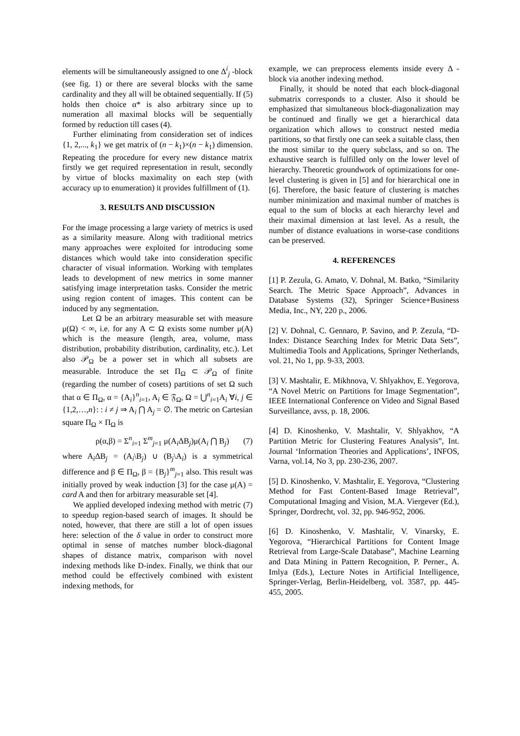elements will be simultaneously assigned to one Δ<sup>i</sup><sub>j</sub> -block (see fig. 1) or there are several blocks with the same cardinality and they all will be obtained sequentially. If (5) holds then choice α* is also arbitrary since up to numeration all maximal blocks will be sequentially formed by reduction till cases (4).
Further eliminating from consideration set of indices {1, 2,..., k<sub>1</sub>} we get matrix of (n − k<sub>1</sub>)×(n − k<sub>1</sub>) dimension. Repeating the procedure for every new distance matrix firstly we get required representation in result, secondly by virtue of blocks maximality on each step (with accuracy up to enumeration) it provides fulfillment of (1).
3. RESULTS AND DISCUSSION
For the image processing a large variety of metrics is used as a similarity measure. Along with traditional metrics many approaches were exploited for introducing some distances which would take into consideration specific character of visual information. Working with templates leads to development of new metrics in some manner satisfying image interpretation tasks. Consider the metric using region content of images. This content can be induced by any segmentation.
Let Ω be an arbitrary measurable set with measure μ(Ω) < ∞, i.e. for any A ⊂ Ω exists some number μ(A) which is the measure (length, area, volume, mass distribution, probability distribution, cardinality, etc.). Let also 𝒫<sub>Ω</sub> be a power set in which all subsets are measurable. Introduce the set Π<sub>Ω</sub> ⊂ 𝒫<sub>Ω</sub> of finite (regarding the number of cosets) partitions of set Ω such that α ∈ Π<sub>Ω</sub>, α = {A<sub>i</sub>}<sup>n</sup><sub>i=1</sub>, A<sub>i</sub> ∈ 𝔉<sub>Ω</sub>, Ω = ⋃<sup>n</sup><sub>i=1</sub>A<sub>i</sub> ∀i, j ∈ {1,2,…,n}: : i ≠ j ⇒ A<sub>i</sub> ⋂ A<sub>j</sub> = ∅. The metric on Cartesian square Π<sub>Ω</sub> × Π<sub>Ω</sub> is
ρ(α,β) = Σ<sup>n</sup><sub>i=1</sub> Σ<sup>m</sup><sub>j=1</sub> μ(A<sub>i</sub>ΔB<sub>j</sub>)μ(A<sub>i</sub> ⋂ B<sub>j</sub>) (7)
where A<sub>i</sub>ΔB<sub>j</sub> = (A<sub>i</sub>\B<sub>j</sub>) ∪ (B<sub>j</sub>\A<sub>i</sub>) is a symmetrical difference and β ∈ Π<sub>Ω</sub>, β = {B<sub>j</sub>}<sup>m</sup><sub>j=1</sub> also. This result was initially proved by weak induction [3] for the case μ(A) = card A and then for arbitrary measurable set [4].
We applied developed indexing method with metric (7) to speedup region-based search of images. It should be noted, however, that there are still a lot of open issues here: selection of the δ value in order to construct more optimal in sense of matches number block-diagonal shapes of distance matrix, comparison with novel indexing methods like D-index. Finally, we think that our method could be effectively combined with existent indexing methods, for
example, we can preprocess elements inside every Δ -block via another indexing method.
Finally, it should be noted that each block-diagonal submatrix corresponds to a cluster. Also it should be emphasized that simultaneous block-diagonalization may be continued and finally we get a hierarchical data organization which allows to construct nested media partitions, so that firstly one can seek a suitable class, then the most similar to the query subclass, and so on. The exhaustive search is fulfilled only on the lower level of hierarchy. Theoretic groundwork of optimizations for one-level clustering is given in [5] and for hierarchical one in [6]. Therefore, the basic feature of clustering is matches number minimization and maximal number of matches is equal to the sum of blocks at each hierarchy level and their maximal dimension at last level. As a result, the number of distance evaluations in worse-case conditions can be preserved.
4. REFERENCES
[1] P. Zezula, G. Amato, V. Dohnal, M. Batko, “Similarity Search. The Metric Space Approach”, Advances in Database Systems (32), Springer Science+Business Media, Inc., NY, 220 p., 2006.
[2] V. Dohnal, C. Gennaro, P. Savino, and P. Zezula, “D-Index: Distance Searching Index for Metric Data Sets”, Multimedia Tools and Applications, Springer Netherlands, vol. 21, No 1, pp. 9-33, 2003.
[3] V. Mashtalir, E. Mikhnova, V. Shlyakhov, E. Yegorova, “A Novel Metric on Partitions for Image Segmentation”, IEEE International Conference on Video and Signal Based Surveillance, avss, p. 18, 2006.
[4] D. Kinoshenko, V. Mashtalir, V. Shlyakhov, “A Partition Metric for Clustering Features Analysis”, Int. Journal ‘Information Theories and Applications’, INFOS, Varna, vol.14, No 3, pp. 230-236, 2007.
[5] D. Kinoshenko, V. Mashtalir, E. Yegorova, “Clustering Method for Fast Content-Based Image Retrieval”, Computational Imaging and Vision, M.A. Viergever (Ed.), Springer, Dordrecht, vol. 32, pp. 946-952, 2006.
[6] D. Kinoshenko, V. Mashtalir, V. Vinarsky, E. Yegorova, “Hierarchical Partitions for Content Image Retrieval from Large-Scale Database”, Machine Learning and Data Mining in Pattern Recognition, P. Perner., A. Imlya (Eds.), Lecture Notes in Artificial Intelligence, Springer-Verlag, Berlin-Heidelberg, vol. 3587, pp. 445-455, 2005.